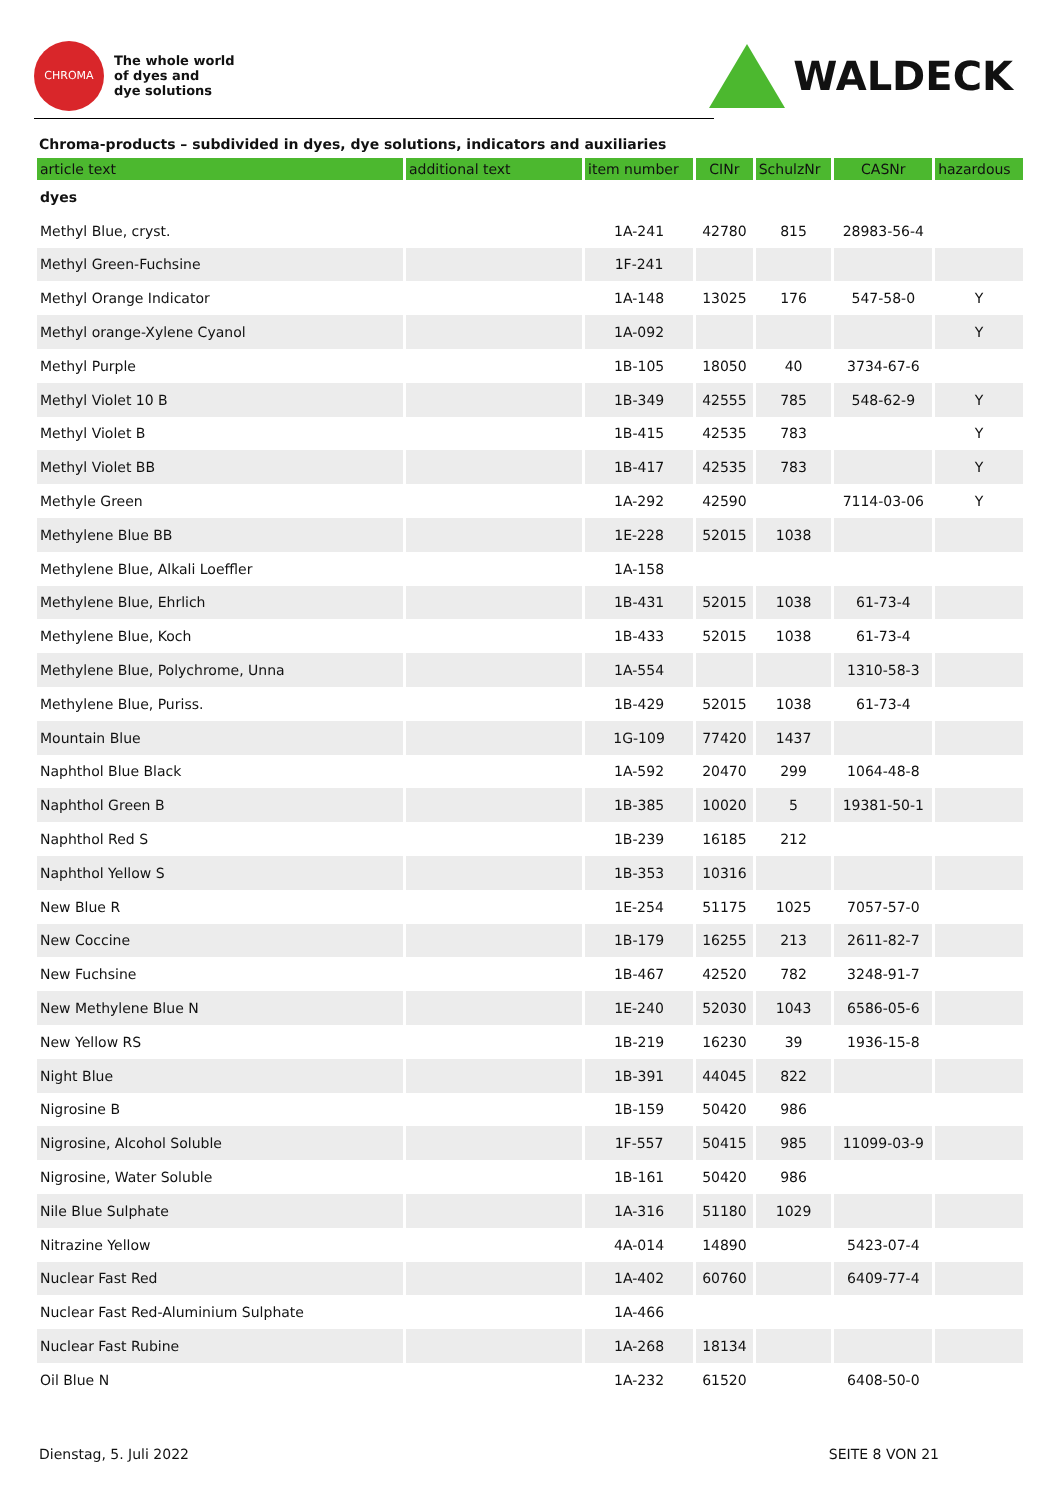CHROMA
The whole world
of dyes and
dye solutions
WALDECK
Chroma-products – subdivided in dyes, dye solutions, indicators and auxiliaries
| article text | additional text | item number | CINr | SchulzNr | CASNr | hazardous |
| --- | --- | --- | --- | --- | --- | --- |
| dyes | | | | | | |
| Methyl Blue, cryst. | | 1A-241 | 42780 | 815 | 28983-56-4 | |
| Methyl Green-Fuchsine | | 1F-241 | | | | |
| Methyl Orange Indicator | | 1A-148 | 13025 | 176 | 547-58-0 | Y |
| Methyl orange-Xylene Cyanol | | 1A-092 | | | | Y |
| Methyl Purple | | 1B-105 | 18050 | 40 | 3734-67-6 | |
| Methyl Violet 10 B | | 1B-349 | 42555 | 785 | 548-62-9 | Y |
| Methyl Violet B | | 1B-415 | 42535 | 783 | | Y |
| Methyl Violet BB | | 1B-417 | 42535 | 783 | | Y |
| Methyle Green | | 1A-292 | 42590 | | 7114-03-06 | Y |
| Methylene Blue BB | | 1E-228 | 52015 | 1038 | | |
| Methylene Blue, Alkali Loeffler | | 1A-158 | | | | |
| Methylene Blue, Ehrlich | | 1B-431 | 52015 | 1038 | 61-73-4 | |
| Methylene Blue, Koch | | 1B-433 | 52015 | 1038 | 61-73-4 | |
| Methylene Blue, Polychrome, Unna | | 1A-554 | | | 1310-58-3 | |
| Methylene Blue, Puriss. | | 1B-429 | 52015 | 1038 | 61-73-4 | |
| Mountain Blue | | 1G-109 | 77420 | 1437 | | |
| Naphthol Blue Black | | 1A-592 | 20470 | 299 | 1064-48-8 | |
| Naphthol Green B | | 1B-385 | 10020 | 5 | 19381-50-1 | |
| Naphthol Red S | | 1B-239 | 16185 | 212 | | |
| Naphthol Yellow S | | 1B-353 | 10316 | | | |
| New Blue R | | 1E-254 | 51175 | 1025 | 7057-57-0 | |
| New Coccine | | 1B-179 | 16255 | 213 | 2611-82-7 | |
| New Fuchsine | | 1B-467 | 42520 | 782 | 3248-91-7 | |
| New Methylene Blue N | | 1E-240 | 52030 | 1043 | 6586-05-6 | |
| New Yellow RS | | 1B-219 | 16230 | 39 | 1936-15-8 | |
| Night Blue | | 1B-391 | 44045 | 822 | | |
| Nigrosine B | | 1B-159 | 50420 | 986 | | |
| Nigrosine, Alcohol Soluble | | 1F-557 | 50415 | 985 | 11099-03-9 | |
| Nigrosine, Water Soluble | | 1B-161 | 50420 | 986 | | |
| Nile Blue Sulphate | | 1A-316 | 51180 | 1029 | | |
| Nitrazine Yellow | | 4A-014 | 14890 | | 5423-07-4 | |
| Nuclear Fast Red | | 1A-402 | 60760 | | 6409-77-4 | |
| Nuclear Fast Red-Aluminium Sulphate | | 1A-466 | | | | |
| Nuclear Fast Rubine | | 1A-268 | 18134 | | | |
| Oil Blue N | | 1A-232 | 61520 | | 6408-50-0 | |
Dienstag, 5. Juli 2022 SEITE 8 VON 21